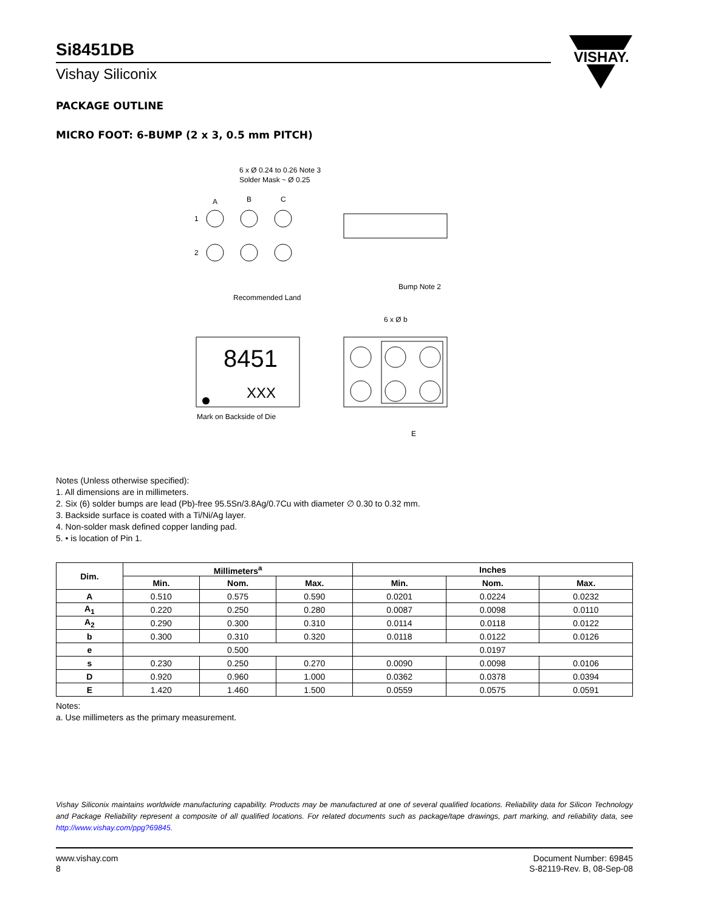VISHAY.
Si8451DB
Vishay Siliconix
PACKAGE OUTLINE
MICRO FOOT: 6-BUMP (2 x 3, 0.5 mm PITCH)
6 x Ø 0.24 to 0.26 Note 3
Solder Mask ~ Ø 0.25
A
B
C
1
2
Recommended Land
Bump Note 2
6 x Ø b
8451
XXX
Mark on Backside of Die
E
Notes (Unless otherwise specified):
1. All dimensions are in millimeters.
2. Six (6) solder bumps are lead (Pb)-free 95.5Sn/3.8Ag/0.7Cu with diameter ∅ 0.30 to 0.32 mm.
3. Backside surface is coated with a Ti/Ni/Ag layer.
4. Non-solder mask defined copper landing pad.
5. • is location of Pin 1.
| Dim. | Millimeters<sup>a</sup> | | | Inches | | |
| --- | --- | --- | --- | --- | --- | --- |
| | Min. | Nom. | Max. | Min. | Nom. | Max. |
| A | 0.510 | 0.575 | 0.590 | 0.0201 | 0.0224 | 0.0232 |
| A<sub>1</sub> | 0.220 | 0.250 | 0.280 | 0.0087 | 0.0098 | 0.0110 |
| A<sub>2</sub> | 0.290 | 0.300 | 0.310 | 0.0114 | 0.0118 | 0.0122 |
| b | 0.300 | 0.310 | 0.320 | 0.0118 | 0.0122 | 0.0126 |
| e | 0.500 | | | 0.0197 | | |
| s | 0.230 | 0.250 | 0.270 | 0.0090 | 0.0098 | 0.0106 |
| D | 0.920 | 0.960 | 1.000 | 0.0362 | 0.0378 | 0.0394 |
| E | 1.420 | 1.460 | 1.500 | 0.0559 | 0.0575 | 0.0591 |
Notes:
a. Use millimeters as the primary measurement.
Vishay Siliconix maintains worldwide manufacturing capability. Products may be manufactured at one of several qualified locations. Reliability data for Silicon Technology and Package Reliability represent a composite of all qualified locations. For related documents such as package/tape drawings, part marking, and reliability data, see http://www.vishay.com/ppg?69845.
www.vishay.com
8
Document Number: 69845
S-82119-Rev. B, 08-Sep-08